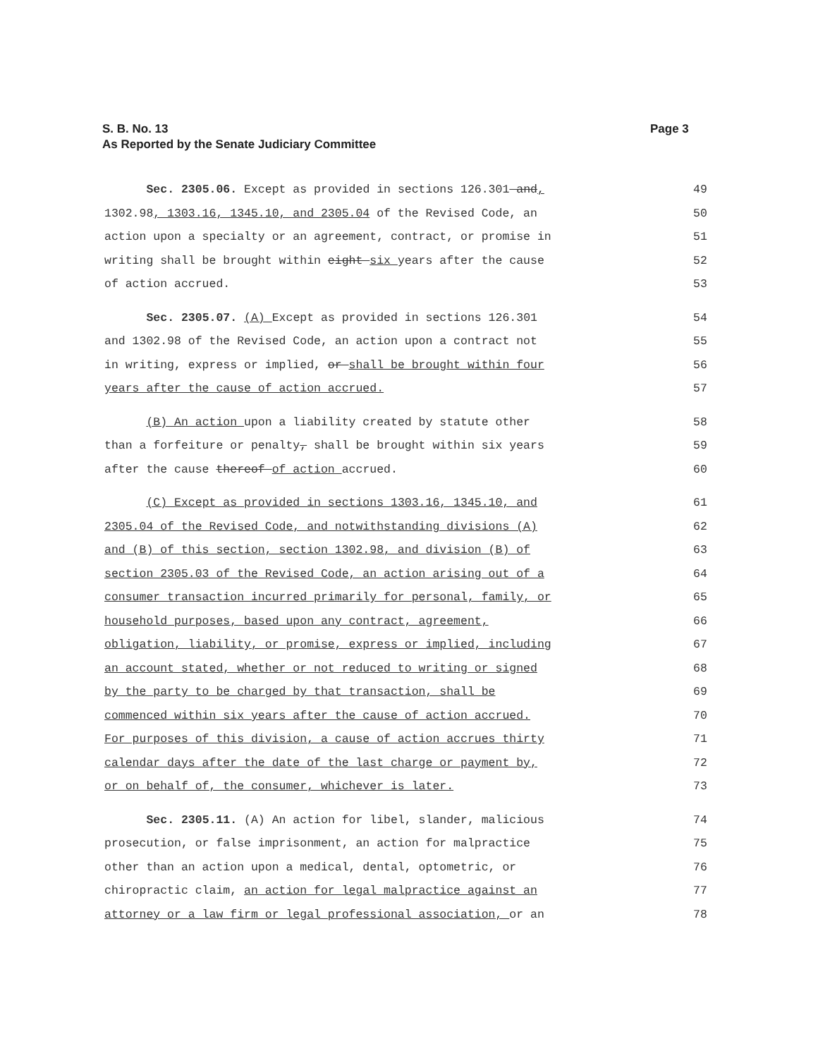S. B. No. 13
As Reported by the Senate Judiciary Committee
Page 3
Sec. 2305.06. Except as provided in sections 126.301 and, 49
1302.98, 1303.16, 1345.10, and 2305.04 of the Revised Code, an 50
action upon a specialty or an agreement, contract, or promise in 51
writing shall be brought within eight six years after the cause 52
of action accrued. 53
Sec. 2305.07. (A) Except as provided in sections 126.301 54
and 1302.98 of the Revised Code, an action upon a contract not 55
in writing, express or implied, or shall be brought within four 56
years after the cause of action accrued. 57
(B) An action upon a liability created by statute other 58
than a forfeiture or penalty, shall be brought within six years 59
after the cause thereof of action accrued. 60
(C) Except as provided in sections 1303.16, 1345.10, and 61
2305.04 of the Revised Code, and notwithstanding divisions (A) 62
and (B) of this section, section 1302.98, and division (B) of 63
section 2305.03 of the Revised Code, an action arising out of a 64
consumer transaction incurred primarily for personal, family, or 65
household purposes, based upon any contract, agreement, 66
obligation, liability, or promise, express or implied, including 67
an account stated, whether or not reduced to writing or signed 68
by the party to be charged by that transaction, shall be 69
commenced within six years after the cause of action accrued. 70
For purposes of this division, a cause of action accrues thirty 71
calendar days after the date of the last charge or payment by, 72
or on behalf of, the consumer, whichever is later. 73
Sec. 2305.11. (A) An action for libel, slander, malicious 74
prosecution, or false imprisonment, an action for malpractice 75
other than an action upon a medical, dental, optometric, or 76
chiropractic claim, an action for legal malpractice against an 77
attorney or a law firm or legal professional association, or an 78